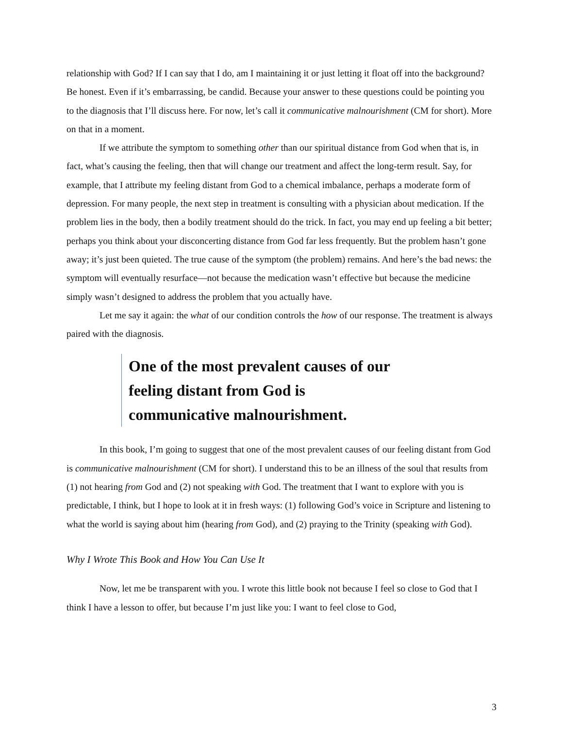relationship with God? If I can say that I do, am I maintaining it or just letting it float off into the background? Be honest. Even if it’s embarrassing, be candid. Because your answer to these questions could be pointing you to the diagnosis that I’ll discuss here. For now, let’s call it communicative malnourishment (CM for short). More on that in a moment.
If we attribute the symptom to something other than our spiritual distance from God when that is, in fact, what’s causing the feeling, then that will change our treatment and affect the long-term result. Say, for example, that I attribute my feeling distant from God to a chemical imbalance, perhaps a moderate form of depression. For many people, the next step in treatment is consulting with a physician about medication. If the problem lies in the body, then a bodily treatment should do the trick. In fact, you may end up feeling a bit better; perhaps you think about your disconcerting distance from God far less frequently. But the problem hasn’t gone away; it’s just been quieted. The true cause of the symptom (the problem) remains. And here’s the bad news: the symptom will eventually resurface—not because the medication wasn’t effective but because the medicine simply wasn’t designed to address the problem that you actually have.
Let me say it again: the what of our condition controls the how of our response. The treatment is always paired with the diagnosis.
One of the most prevalent causes of our feeling distant from God is communicative malnourishment.
In this book, I’m going to suggest that one of the most prevalent causes of our feeling distant from God is communicative malnourishment (CM for short). I understand this to be an illness of the soul that results from (1) not hearing from God and (2) not speaking with God. The treatment that I want to explore with you is predictable, I think, but I hope to look at it in fresh ways: (1) following God’s voice in Scripture and listening to what the world is saying about him (hearing from God), and (2) praying to the Trinity (speaking with God).
Why I Wrote This Book and How You Can Use It
Now, let me be transparent with you. I wrote this little book not because I feel so close to God that I think I have a lesson to offer, but because I’m just like you: I want to feel close to God,
3